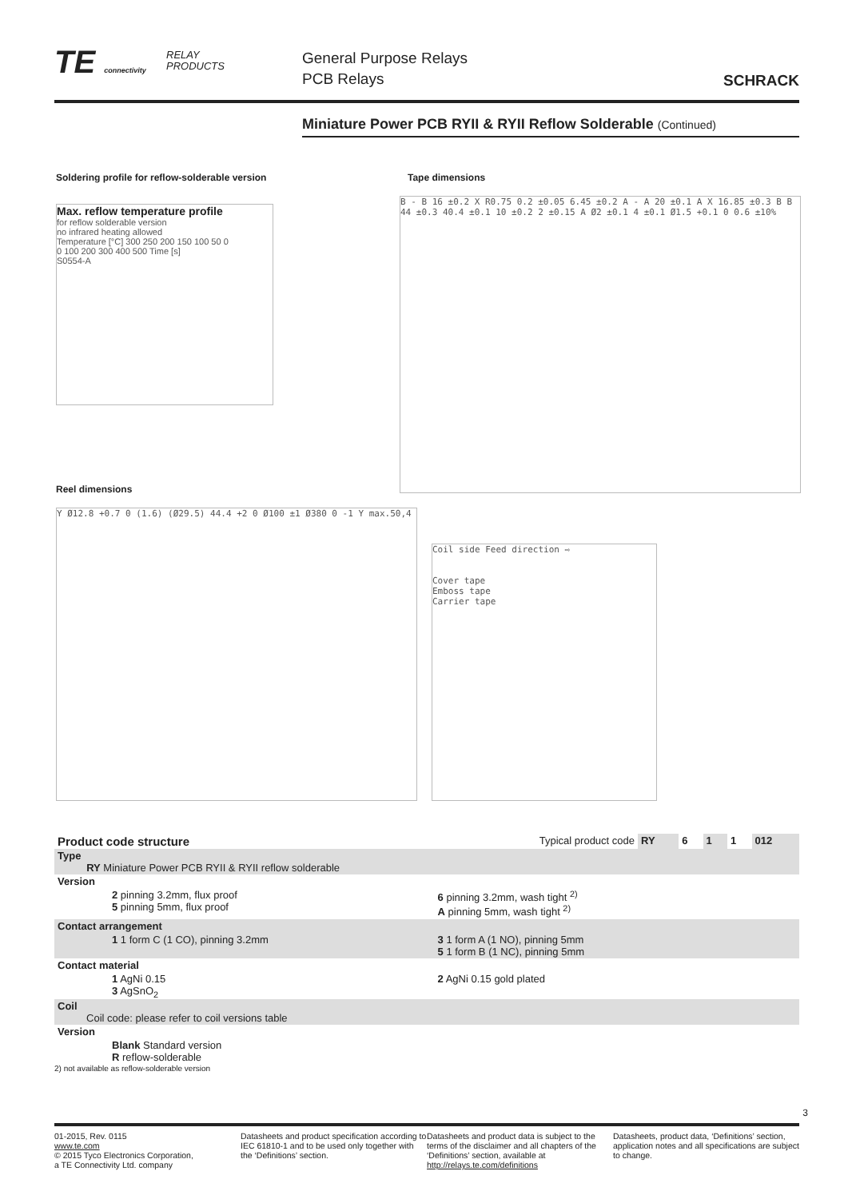TE connectivity
RELAY
PRODUCTS
General Purpose Relays
PCB Relays
SCHRACK
Miniature Power PCB RYII & RYII Reflow Solderable (Continued)
Soldering profile for reflow-solderable version
Tape dimensions
Max. reflow temperature profile
for reflow solderable version
no infrared heating allowed
Temperature [°C] 300 250 200 150 100 50 0
0 100 200 300 400 500 Time [s]
S0554-A
B - B 16 ±0.2 X R0.75 0.2 ±0.05 6.45 ±0.2 A - A 20 ±0.1 A X 16.85 ±0.3 B B 44 ±0.3 40.4 ±0.1 10 ±0.2 2 ±0.15 A Ø2 ±0.1 4 ±0.1 Ø1.5 +0.1 0 0.6 ±10%
Reel dimensions
Y Ø12.8 +0.7 0 (1.6) (Ø29.5) 44.4 +2 0 Ø100 ±1 Ø380 0 -1 Y max.50,4
Coil side Feed direction ⇨
Cover tape
Emboss tape
Carrier tape
| Product code structure | | | Typical product code | RY | 6 | 1 | 1 | 012 |
| Type RY Miniature Power PCB RYII & RYII reflow solderable | | | | | | | | |
| Version | | | | | | | | |
| | 2 pinning 3.2mm, flux proof 5 pinning 5mm, flux proof | 6 pinning 3.2mm, wash tight <sup>2)</sup> A pinning 5mm, wash tight <sup>2)</sup> | | | | | | |
| Contact arrangement | | | | | | | | |
| | 1 1 form C (1 CO), pinning 3.2mm | 3 1 form A (1 NO), pinning 5mm 5 1 form B (1 NC), pinning 5mm | | | | | | |
| Contact material | | | | | | | | |
| | 1 AgNi 0.15 3 AgSnO<sub>2</sub> | 2 AgNi 0.15 gold plated | | | | | | |
| Coil Coil code: please refer to coil versions table | | | | | | | | |
| Version | | | | | | | | |
| | Blank Standard version R reflow-solderable | | | | | | | |
2) not available as reflow-solderable version
3
01-2015, Rev. 0115
www.te.com
© 2015 Tyco Electronics Corporation,
a TE Connectivity Ltd. company
Datasheets and product specification according to IEC 61810-1 and to be used only together with the ‘Definitions’ section.
Datasheets and product data is subject to the terms of the disclaimer and all chapters of the ‘Definitions’ section, available at http://relays.te.com/definitions
Datasheets, product data, ‘Definitions’ section, application notes and all specifications are subject to change.